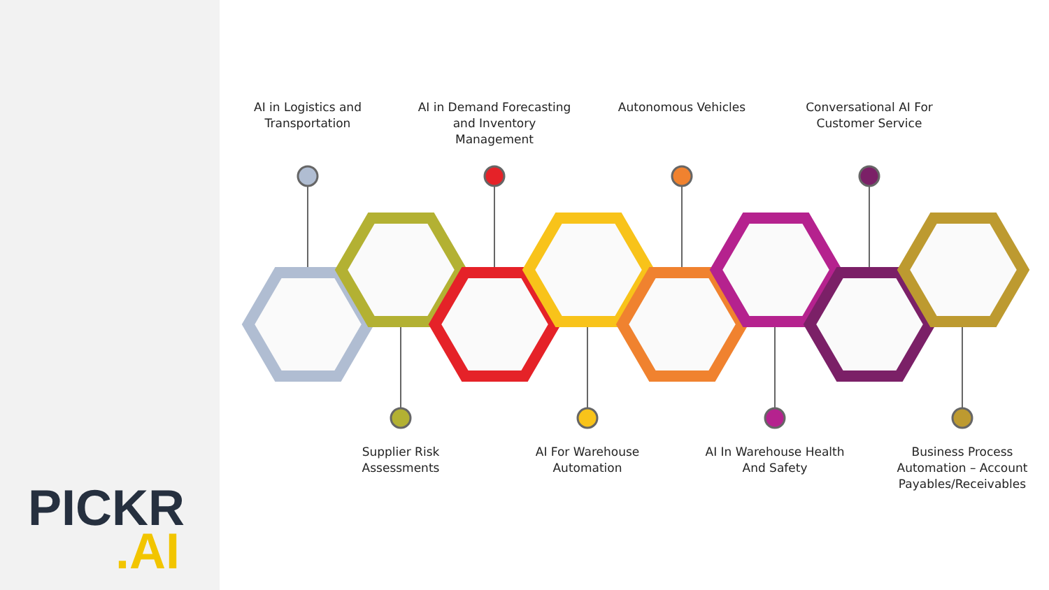PICKR.AI
AI in Logistics and Transportation
AI in Demand Forecasting and Inventory Management
Autonomous Vehicles
Conversational AI For Customer Service
Supplier Risk Assessments
AI For Warehouse Automation
AI In Warehouse Health And Safety
Business Process Automation – Account Payables/Receivables